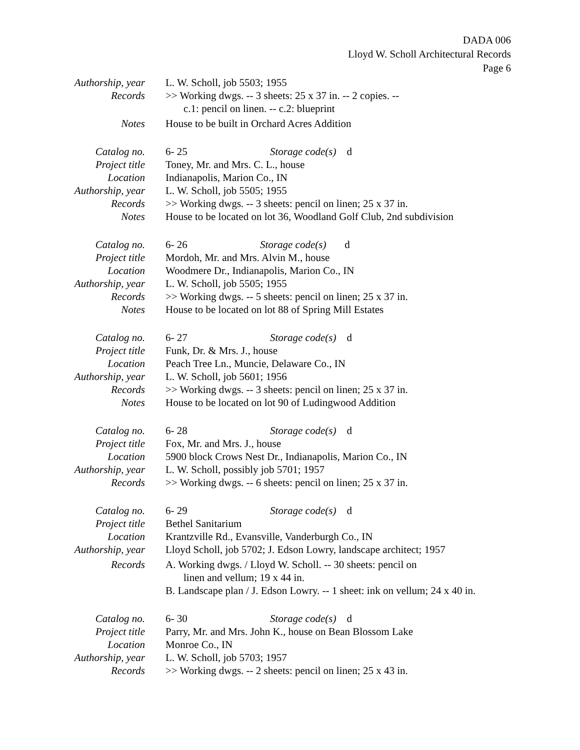DADA 006
Lloyd W. Scholl Architectural Records
Page 6
Authorship, year L. W. Scholl, job 5503; 1955
Records >> Working dwgs. -- 3 sheets: 25 x 37 in. -- 2 copies. --
c.1: pencil on linen. -- c.2: blueprint
Notes House to be built in Orchard Acres Addition
Catalog no. 6- 25 Storage code(s) d
Project title Toney, Mr. and Mrs. C. L., house
Location Indianapolis, Marion Co., IN
Authorship, year L. W. Scholl, job 5505; 1955
Records >> Working dwgs. -- 3 sheets: pencil on linen; 25 x 37 in.
Notes House to be located on lot 36, Woodland Golf Club, 2nd subdivision
Catalog no. 6- 26 Storage code(s) d
Project title Mordoh, Mr. and Mrs. Alvin M., house
Location Woodmere Dr., Indianapolis, Marion Co., IN
Authorship, year L. W. Scholl, job 5505; 1955
Records >> Working dwgs. -- 5 sheets: pencil on linen; 25 x 37 in.
Notes House to be located on lot 88 of Spring Mill Estates
Catalog no. 6- 27 Storage code(s) d
Project title Funk, Dr. & Mrs. J., house
Location Peach Tree Ln., Muncie, Delaware Co., IN
Authorship, year L. W. Scholl, job 5601; 1956
Records >> Working dwgs. -- 3 sheets: pencil on linen; 25 x 37 in.
Notes House to be located on lot 90 of Ludingwood Addition
Catalog no. 6- 28 Storage code(s) d
Project title Fox, Mr. and Mrs. J., house
Location 5900 block Crows Nest Dr., Indianapolis, Marion Co., IN
Authorship, year L. W. Scholl, possibly job 5701; 1957
Records >> Working dwgs. -- 6 sheets: pencil on linen; 25 x 37 in.
Catalog no. 6- 29 Storage code(s) d
Project title Bethel Sanitarium
Location Krantzville Rd., Evansville, Vanderburgh Co., IN
Authorship, year Lloyd Scholl, job 5702; J. Edson Lowry, landscape architect; 1957
Records A. Working dwgs. / Lloyd W. Scholl. -- 30 sheets: pencil on
linen and vellum; 19 x 44 in.
B. Landscape plan / J. Edson Lowry. -- 1 sheet: ink on vellum; 24 x 40 in.
Catalog no. 6- 30 Storage code(s) d
Project title Parry, Mr. and Mrs. John K., house on Bean Blossom Lake
Location Monroe Co., IN
Authorship, year L. W. Scholl, job 5703; 1957
Records >> Working dwgs. -- 2 sheets: pencil on linen; 25 x 43 in.